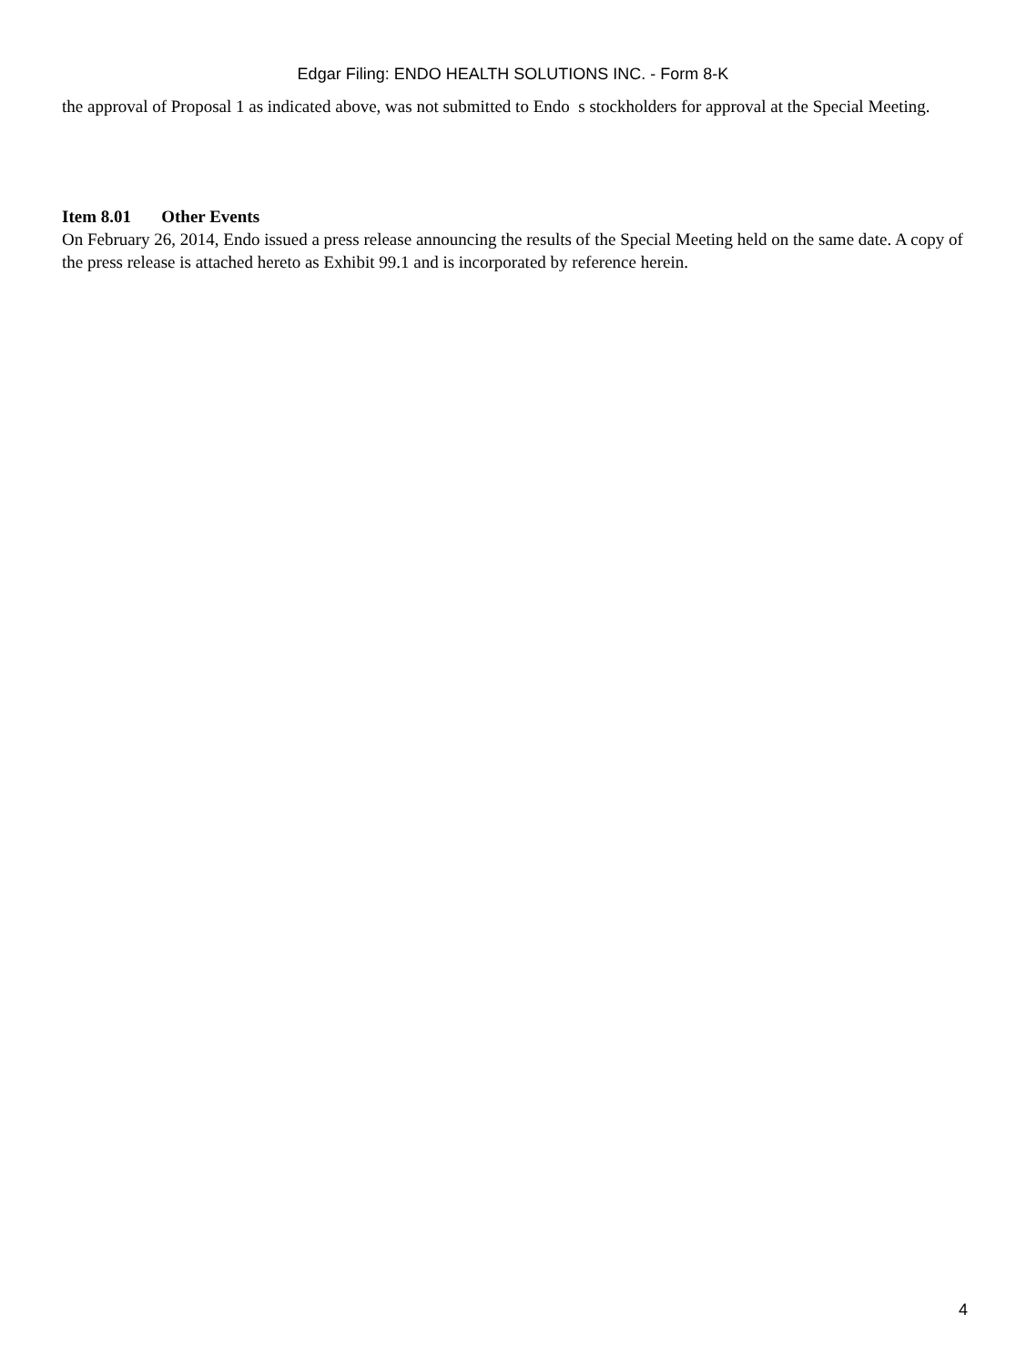Edgar Filing: ENDO HEALTH SOLUTIONS INC. - Form 8-K
the approval of Proposal 1 as indicated above, was not submitted to Endo s stockholders for approval at the Special Meeting.
Item 8.01 Other Events
On February 26, 2014, Endo issued a press release announcing the results of the Special Meeting held on the same date. A copy of the press release is attached hereto as Exhibit 99.1 and is incorporated by reference herein.
4